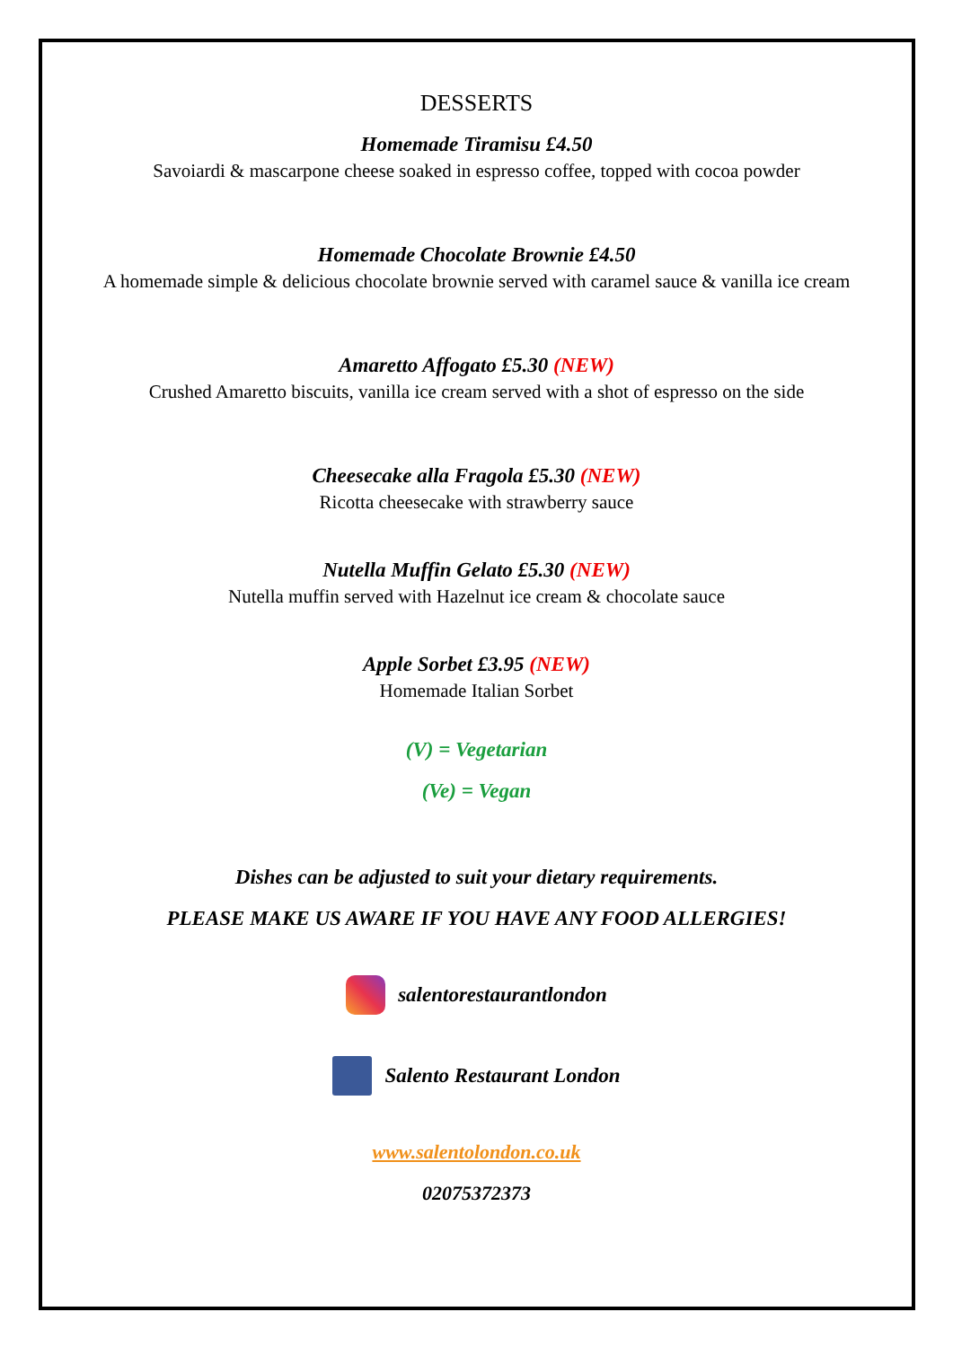DESSERTS
Homemade Tiramisu £4.50
Savoiardi & mascarpone cheese soaked in espresso coffee, topped with cocoa powder
Homemade Chocolate Brownie £4.50
A homemade simple & delicious chocolate brownie served with caramel sauce & vanilla ice cream
Amaretto Affogato £5.30 (NEW)
Crushed Amaretto biscuits, vanilla ice cream served with a shot of espresso on the side
Cheesecake alla Fragola £5.30 (NEW)
Ricotta cheesecake with strawberry sauce
Nutella Muffin Gelato £5.30 (NEW)
Nutella muffin served with Hazelnut ice cream & chocolate sauce
Apple Sorbet £3.95 (NEW)
Homemade Italian Sorbet
(V) = Vegetarian
(Ve) = Vegan
Dishes can be adjusted to suit your dietary requirements.
PLEASE MAKE US AWARE IF YOU HAVE ANY FOOD ALLERGIES!
salentorestaurantlondon
Salento Restaurant London
www.salentolondon.co.uk
02075372373